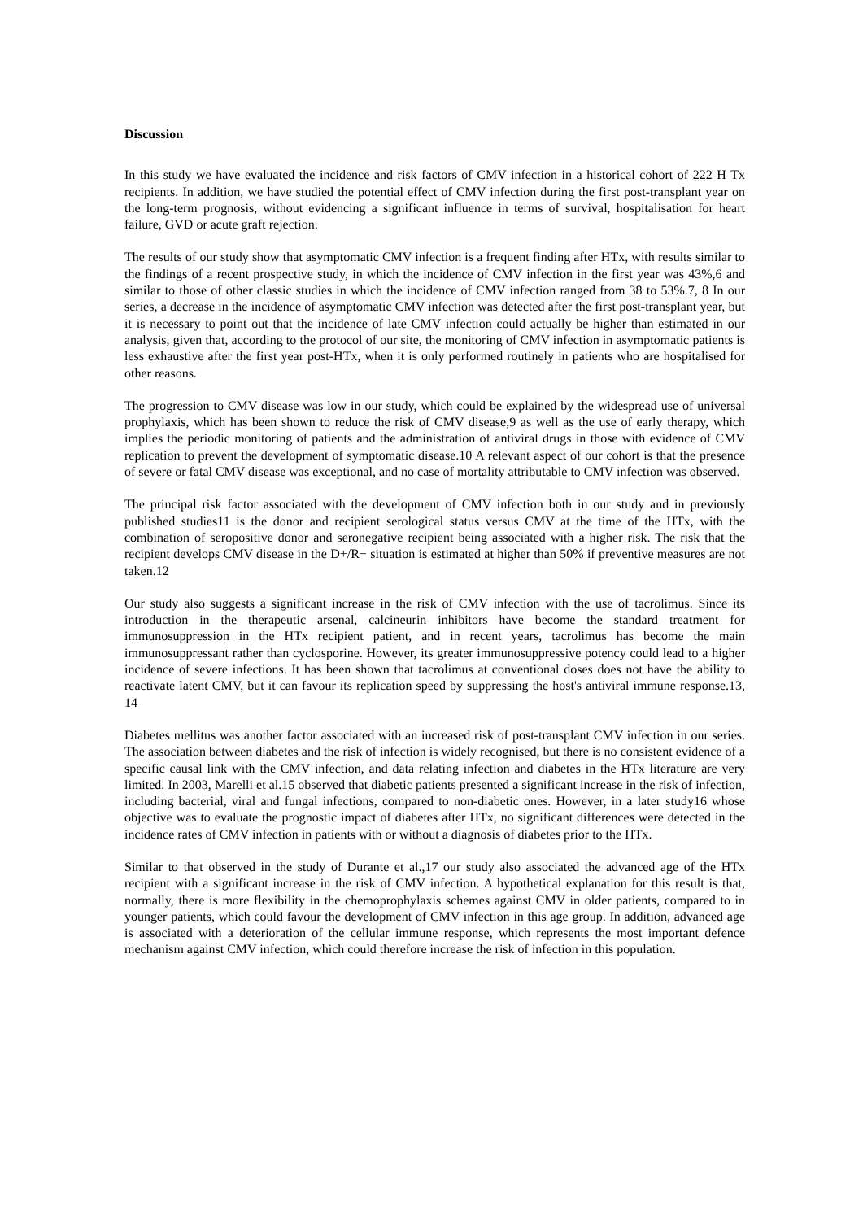Discussion
In this study we have evaluated the incidence and risk factors of CMV infection in a historical cohort of 222 H Tx recipients. In addition, we have studied the potential effect of CMV infection during the first post-transplant year on the long-term prognosis, without evidencing a significant influence in terms of survival, hospitalisation for heart failure, GVD or acute graft rejection.
The results of our study show that asymptomatic CMV infection is a frequent finding after HTx, with results similar to the findings of a recent prospective study, in which the incidence of CMV infection in the first year was 43%,6 and similar to those of other classic studies in which the incidence of CMV infection ranged from 38 to 53%.7, 8 In our series, a decrease in the incidence of asymptomatic CMV infection was detected after the first post-transplant year, but it is necessary to point out that the incidence of late CMV infection could actually be higher than estimated in our analysis, given that, according to the protocol of our site, the monitoring of CMV infection in asymptomatic patients is less exhaustive after the first year post-HTx, when it is only performed routinely in patients who are hospitalised for other reasons.
The progression to CMV disease was low in our study, which could be explained by the widespread use of universal prophylaxis, which has been shown to reduce the risk of CMV disease,9 as well as the use of early therapy, which implies the periodic monitoring of patients and the administration of antiviral drugs in those with evidence of CMV replication to prevent the development of symptomatic disease.10 A relevant aspect of our cohort is that the presence of severe or fatal CMV disease was exceptional, and no case of mortality attributable to CMV infection was observed.
The principal risk factor associated with the development of CMV infection both in our study and in previously published studies11 is the donor and recipient serological status versus CMV at the time of the HTx, with the combination of seropositive donor and seronegative recipient being associated with a higher risk. The risk that the recipient develops CMV disease in the D+/R− situation is estimated at higher than 50% if preventive measures are not taken.12
Our study also suggests a significant increase in the risk of CMV infection with the use of tacrolimus. Since its introduction in the therapeutic arsenal, calcineurin inhibitors have become the standard treatment for immunosuppression in the HTx recipient patient, and in recent years, tacrolimus has become the main immunosuppressant rather than cyclosporine. However, its greater immunosuppressive potency could lead to a higher incidence of severe infections. It has been shown that tacrolimus at conventional doses does not have the ability to reactivate latent CMV, but it can favour its replication speed by suppressing the host's antiviral immune response.13, 14
Diabetes mellitus was another factor associated with an increased risk of post-transplant CMV infection in our series. The association between diabetes and the risk of infection is widely recognised, but there is no consistent evidence of a specific causal link with the CMV infection, and data relating infection and diabetes in the HTx literature are very limited. In 2003, Marelli et al.15 observed that diabetic patients presented a significant increase in the risk of infection, including bacterial, viral and fungal infections, compared to non-diabetic ones. However, in a later study16 whose objective was to evaluate the prognostic impact of diabetes after HTx, no significant differences were detected in the incidence rates of CMV infection in patients with or without a diagnosis of diabetes prior to the HTx.
Similar to that observed in the study of Durante et al.,17 our study also associated the advanced age of the HTx recipient with a significant increase in the risk of CMV infection. A hypothetical explanation for this result is that, normally, there is more flexibility in the chemoprophylaxis schemes against CMV in older patients, compared to in younger patients, which could favour the development of CMV infection in this age group. In addition, advanced age is associated with a deterioration of the cellular immune response, which represents the most important defence mechanism against CMV infection, which could therefore increase the risk of infection in this population.